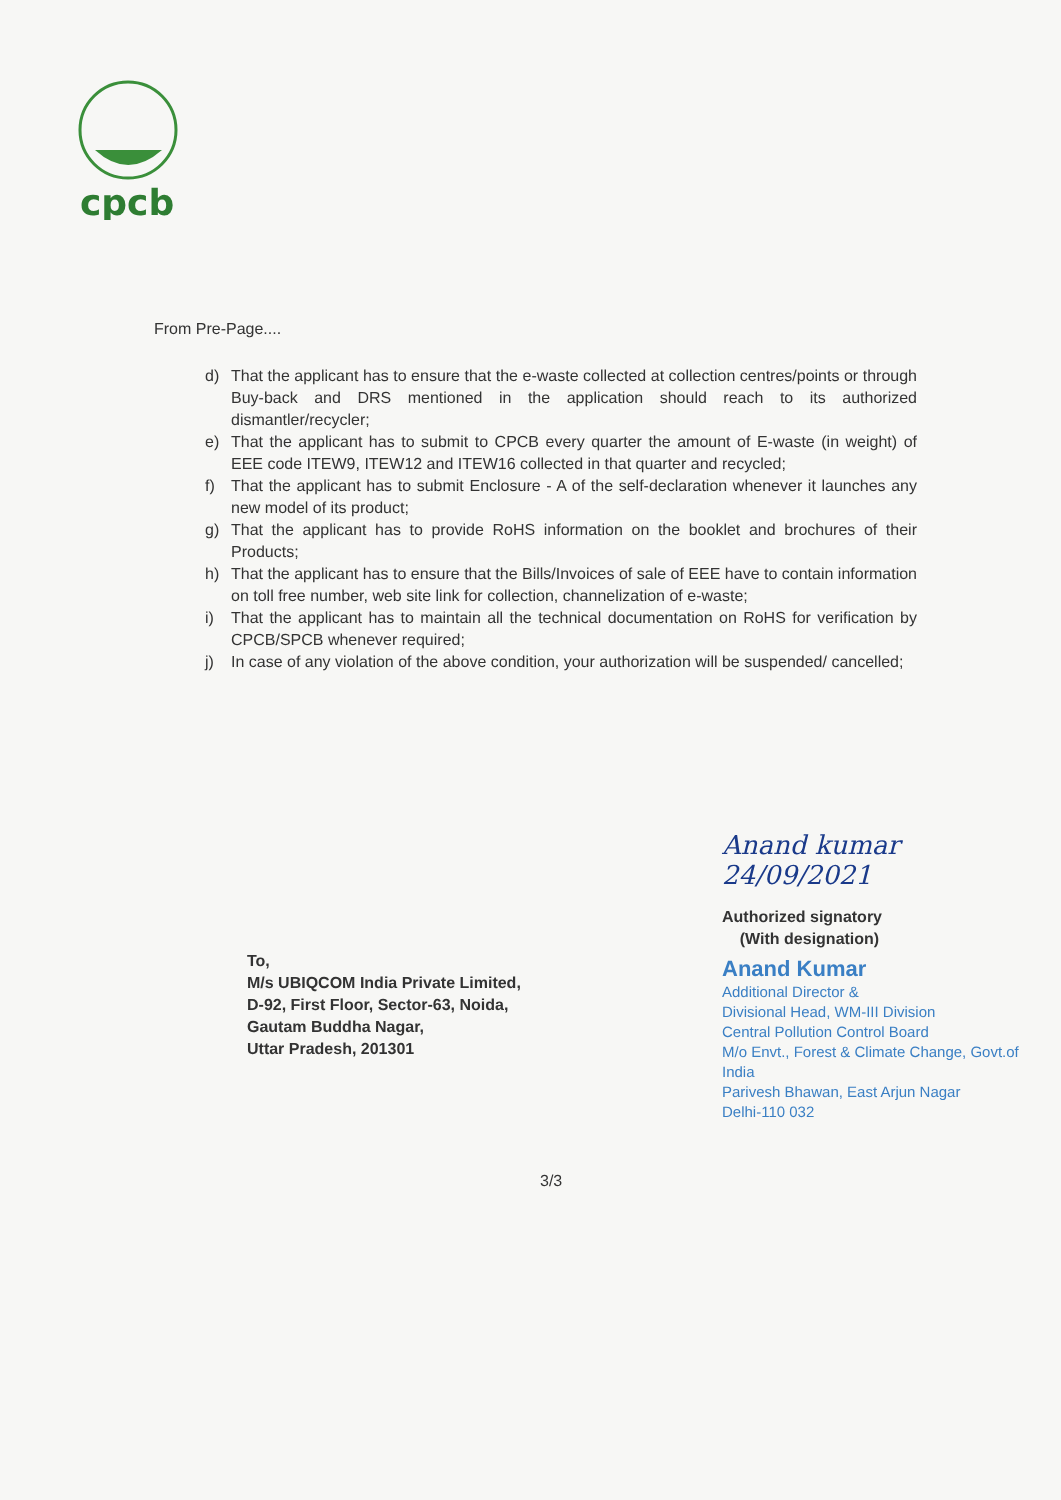cpcb
From Pre-Page....
d) That the applicant has to ensure that the e-waste collected at collection centres/points or through Buy-back and DRS mentioned in the application should reach to its authorized dismantler/recycler;
e) That the applicant has to submit to CPCB every quarter the amount of E-waste (in weight) of EEE code ITEW9, ITEW12 and ITEW16 collected in that quarter and recycled;
f) That the applicant has to submit Enclosure - A of the self-declaration whenever it launches any new model of its product;
g) That the applicant has to provide RoHS information on the booklet and brochures of their Products;
h) That the applicant has to ensure that the Bills/Invoices of sale of EEE have to contain information on toll free number, web site link for collection, channelization of e-waste;
i) That the applicant has to maintain all the technical documentation on RoHS for verification by CPCB/SPCB whenever required;
j) In case of any violation of the above condition, your authorization will be suspended/ cancelled;
Anand kumar 24/09/2021
Authorized signatory
(With designation)
Anand Kumar
Additional Director &
Divisional Head, WM-III Division
Central Pollution Control Board
M/o Envt., Forest & Climate Change, Govt.of India
Parivesh Bhawan, East Arjun Nagar
Delhi-110 032
To,
M/s UBIQCOM India Private Limited,
D-92, First Floor, Sector-63, Noida,
Gautam Buddha Nagar,
Uttar Pradesh, 201301
3/3